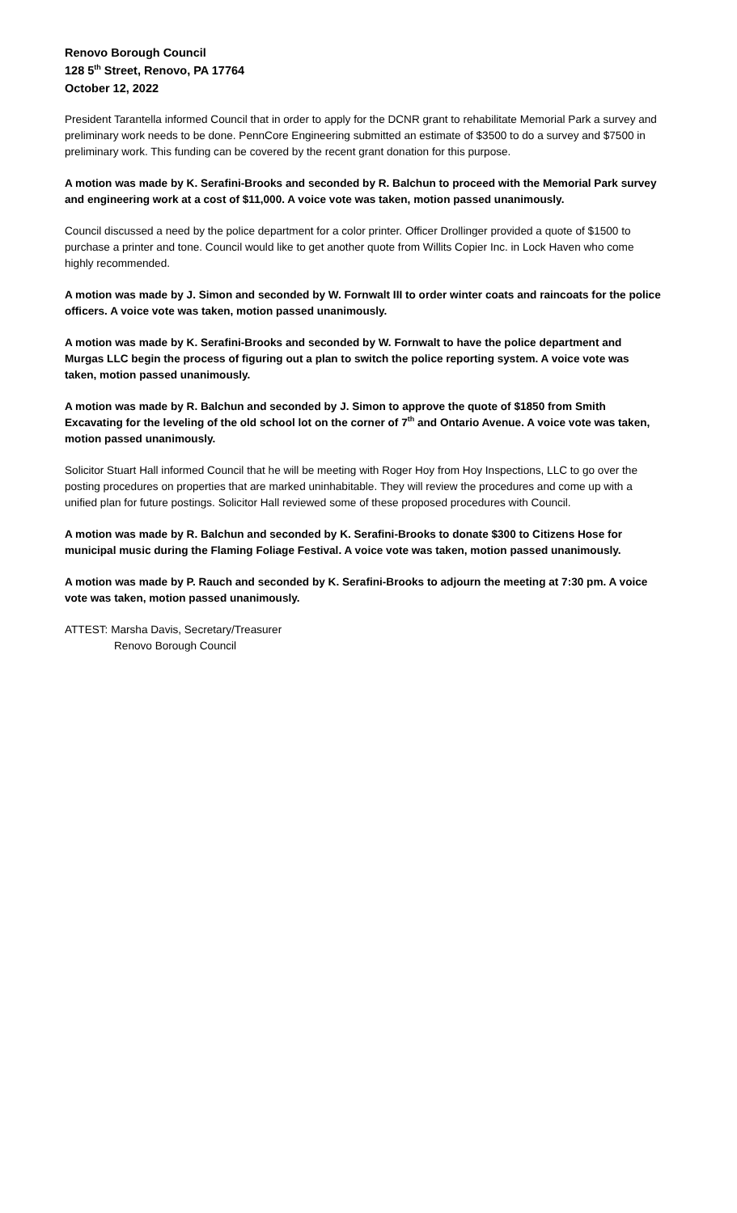Renovo Borough Council
128 5<sup>th</sup> Street, Renovo, PA 17764
October 12, 2022
President Tarantella informed Council that in order to apply for the DCNR grant to rehabilitate Memorial Park a survey and preliminary work needs to be done. PennCore Engineering submitted an estimate of $3500 to do a survey and $7500 in preliminary work. This funding can be covered by the recent grant donation for this purpose.
A motion was made by K. Serafini-Brooks and seconded by R. Balchun to proceed with the Memorial Park survey and engineering work at a cost of $11,000. A voice vote was taken, motion passed unanimously.
Council discussed a need by the police department for a color printer. Officer Drollinger provided a quote of $1500 to purchase a printer and tone. Council would like to get another quote from Willits Copier Inc. in Lock Haven who come highly recommended.
A motion was made by J. Simon and seconded by W. Fornwalt III to order winter coats and raincoats for the police officers. A voice vote was taken, motion passed unanimously.
A motion was made by K. Serafini-Brooks and seconded by W. Fornwalt to have the police department and Murgas LLC begin the process of figuring out a plan to switch the police reporting system. A voice vote was taken, motion passed unanimously.
A motion was made by R. Balchun and seconded by J. Simon to approve the quote of $1850 from Smith Excavating for the leveling of the old school lot on the corner of 7<sup>th</sup> and Ontario Avenue. A voice vote was taken, motion passed unanimously.
Solicitor Stuart Hall informed Council that he will be meeting with Roger Hoy from Hoy Inspections, LLC to go over the posting procedures on properties that are marked uninhabitable. They will review the procedures and come up with a unified plan for future postings. Solicitor Hall reviewed some of these proposed procedures with Council.
A motion was made by R. Balchun and seconded by K. Serafini-Brooks to donate $300 to Citizens Hose for municipal music during the Flaming Foliage Festival. A voice vote was taken, motion passed unanimously.
A motion was made by P. Rauch and seconded by K. Serafini-Brooks to adjourn the meeting at 7:30 pm. A voice vote was taken, motion passed unanimously.
ATTEST: Marsha Davis, Secretary/Treasurer
Renovo Borough Council